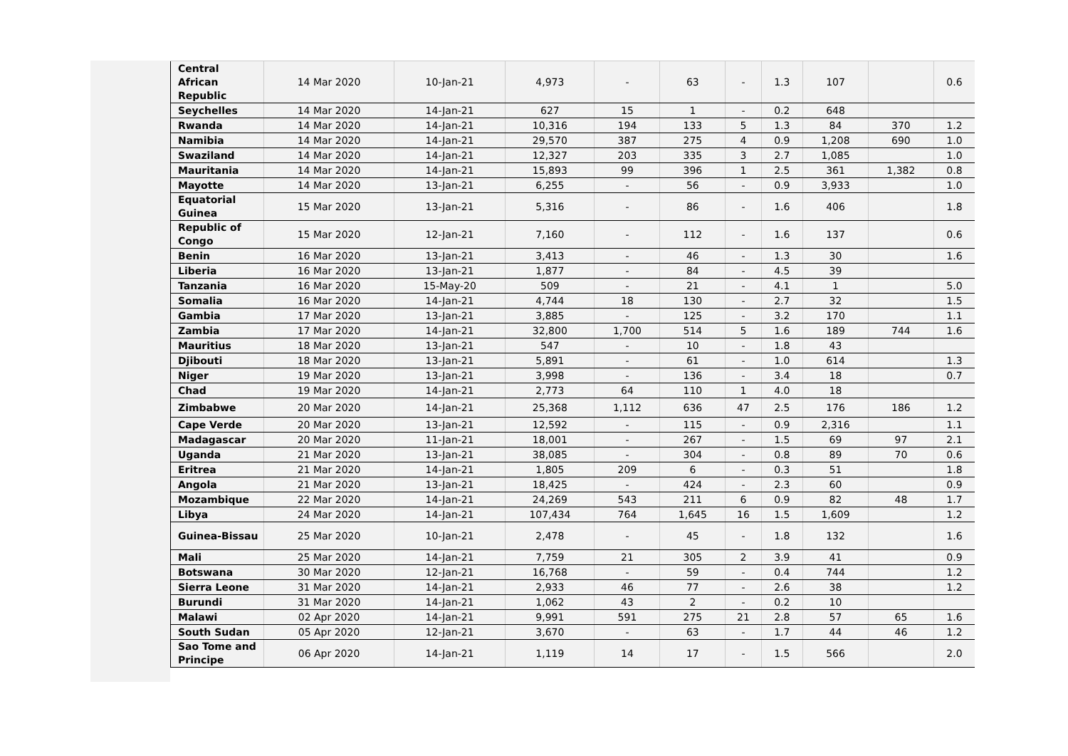| Central African Republic | 14 Mar 2020 | 10-Jan-21 | 4,973 | - | 63 | - | 1.3 | 107 | | 0.6 |
| Seychelles | 14 Mar 2020 | 14-Jan-21 | 627 | 15 | 1 | - | 0.2 | 648 | | |
| Rwanda | 14 Mar 2020 | 14-Jan-21 | 10,316 | 194 | 133 | 5 | 1.3 | 84 | 370 | 1.2 |
| Namibia | 14 Mar 2020 | 14-Jan-21 | 29,570 | 387 | 275 | 4 | 0.9 | 1,208 | 690 | 1.0 |
| Swaziland | 14 Mar 2020 | 14-Jan-21 | 12,327 | 203 | 335 | 3 | 2.7 | 1,085 | | 1.0 |
| Mauritania | 14 Mar 2020 | 14-Jan-21 | 15,893 | 99 | 396 | 1 | 2.5 | 361 | 1,382 | 0.8 |
| Mayotte | 14 Mar 2020 | 13-Jan-21 | 6,255 | - | 56 | - | 0.9 | 3,933 | | 1.0 |
| Equatorial Guinea | 15 Mar 2020 | 13-Jan-21 | 5,316 | - | 86 | - | 1.6 | 406 | | 1.8 |
| Republic of Congo | 15 Mar 2020 | 12-Jan-21 | 7,160 | - | 112 | - | 1.6 | 137 | | 0.6 |
| Benin | 16 Mar 2020 | 13-Jan-21 | 3,413 | - | 46 | - | 1.3 | 30 | | 1.6 |
| Liberia | 16 Mar 2020 | 13-Jan-21 | 1,877 | - | 84 | - | 4.5 | 39 | | |
| Tanzania | 16 Mar 2020 | 15-May-20 | 509 | - | 21 | - | 4.1 | 1 | | 5.0 |
| Somalia | 16 Mar 2020 | 14-Jan-21 | 4,744 | 18 | 130 | - | 2.7 | 32 | | 1.5 |
| Gambia | 17 Mar 2020 | 13-Jan-21 | 3,885 | - | 125 | - | 3.2 | 170 | | 1.1 |
| Zambia | 17 Mar 2020 | 14-Jan-21 | 32,800 | 1,700 | 514 | 5 | 1.6 | 189 | 744 | 1.6 |
| Mauritius | 18 Mar 2020 | 13-Jan-21 | 547 | - | 10 | - | 1.8 | 43 | | |
| Djibouti | 18 Mar 2020 | 13-Jan-21 | 5,891 | - | 61 | - | 1.0 | 614 | | 1.3 |
| Niger | 19 Mar 2020 | 13-Jan-21 | 3,998 | - | 136 | - | 3.4 | 18 | | 0.7 |
| Chad | 19 Mar 2020 | 14-Jan-21 | 2,773 | 64 | 110 | 1 | 4.0 | 18 | | |
| Zimbabwe | 20 Mar 2020 | 14-Jan-21 | 25,368 | 1,112 | 636 | 47 | 2.5 | 176 | 186 | 1.2 |
| Cape Verde | 20 Mar 2020 | 13-Jan-21 | 12,592 | - | 115 | - | 0.9 | 2,316 | | 1.1 |
| Madagascar | 20 Mar 2020 | 11-Jan-21 | 18,001 | - | 267 | - | 1.5 | 69 | 97 | 2.1 |
| Uganda | 21 Mar 2020 | 13-Jan-21 | 38,085 | - | 304 | - | 0.8 | 89 | 70 | 0.6 |
| Eritrea | 21 Mar 2020 | 14-Jan-21 | 1,805 | 209 | 6 | - | 0.3 | 51 | | 1.8 |
| Angola | 21 Mar 2020 | 13-Jan-21 | 18,425 | - | 424 | - | 2.3 | 60 | | 0.9 |
| Mozambique | 22 Mar 2020 | 14-Jan-21 | 24,269 | 543 | 211 | 6 | 0.9 | 82 | 48 | 1.7 |
| Libya | 24 Mar 2020 | 14-Jan-21 | 107,434 | 764 | 1,645 | 16 | 1.5 | 1,609 | | 1.2 |
| Guinea-Bissau | 25 Mar 2020 | 10-Jan-21 | 2,478 | - | 45 | - | 1.8 | 132 | | 1.6 |
| Mali | 25 Mar 2020 | 14-Jan-21 | 7,759 | 21 | 305 | 2 | 3.9 | 41 | | 0.9 |
| Botswana | 30 Mar 2020 | 12-Jan-21 | 16,768 | - | 59 | - | 0.4 | 744 | | 1.2 |
| Sierra Leone | 31 Mar 2020 | 14-Jan-21 | 2,933 | 46 | 77 | - | 2.6 | 38 | | 1.2 |
| Burundi | 31 Mar 2020 | 14-Jan-21 | 1,062 | 43 | 2 | - | 0.2 | 10 | | |
| Malawi | 02 Apr 2020 | 14-Jan-21 | 9,991 | 591 | 275 | 21 | 2.8 | 57 | 65 | 1.6 |
| South Sudan | 05 Apr 2020 | 12-Jan-21 | 3,670 | - | 63 | - | 1.7 | 44 | 46 | 1.2 |
| Sao Tome and Principe | 06 Apr 2020 | 14-Jan-21 | 1,119 | 14 | 17 | - | 1.5 | 566 | | 2.0 |